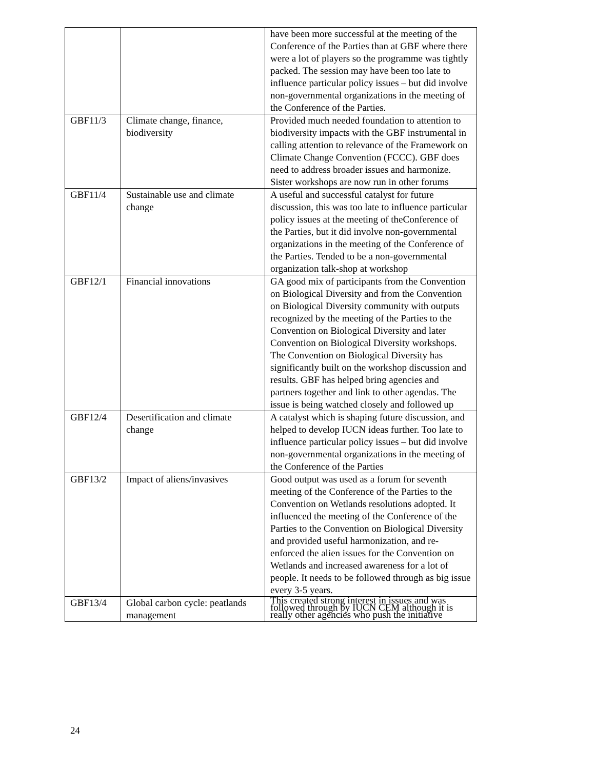| | | have been more successful at the meeting of the Conference of the Parties than at GBF where there were a lot of players so the programme was tightly packed. The session may have been too late to influence particular policy issues – but did involve non-governmental organizations in the meeting of the Conference of the Parties. |
| GBF11/3 | Climate change, finance, biodiversity | Provided much needed foundation to attention to biodiversity impacts with the GBF instrumental in calling attention to relevance of the Framework on Climate Change Convention (FCCC). GBF does need to address broader issues and harmonize. Sister workshops are now run in other forums |
| GBF11/4 | Sustainable use and climate change | A useful and successful catalyst for future discussion, this was too late to influence particular policy issues at the meeting of theConference of the Parties, but it did involve non-governmental organizations in the meeting of the Conference of the Parties. Tended to be a non-governmental organization talk-shop at workshop |
| GBF12/1 | Financial innovations | GA good mix of participants from the Convention on Biological Diversity and from the Convention on Biological Diversity community with outputs recognized by the meeting of the Parties to the Convention on Biological Diversity and later Convention on Biological Diversity workshops. The Convention on Biological Diversity has significantly built on the workshop discussion and results. GBF has helped bring agencies and partners together and link to other agendas. The issue is being watched closely and followed up |
| GBF12/4 | Desertification and climate change | A catalyst which is shaping future discussion, and helped to develop IUCN ideas further. Too late to influence particular policy issues – but did involve non-governmental organizations in the meeting of the Conference of the Parties |
| GBF13/2 | Impact of aliens/invasives | Good output was used as a forum for seventh meeting of the Conference of the Parties to the Convention on Wetlands resolutions adopted. It influenced the meeting of the Conference of the Parties to the Convention on Biological Diversity and provided useful harmonization, and re-enforced the alien issues for the Convention on Wetlands and increased awareness for a lot of people. It needs to be followed through as big issue every 3-5 years. |
| GBF13/4 | Global carbon cycle: peatlands management | This created strong interest in issues and was followed through by IUCN CEM although it is really other agencies who push the initiative |
24